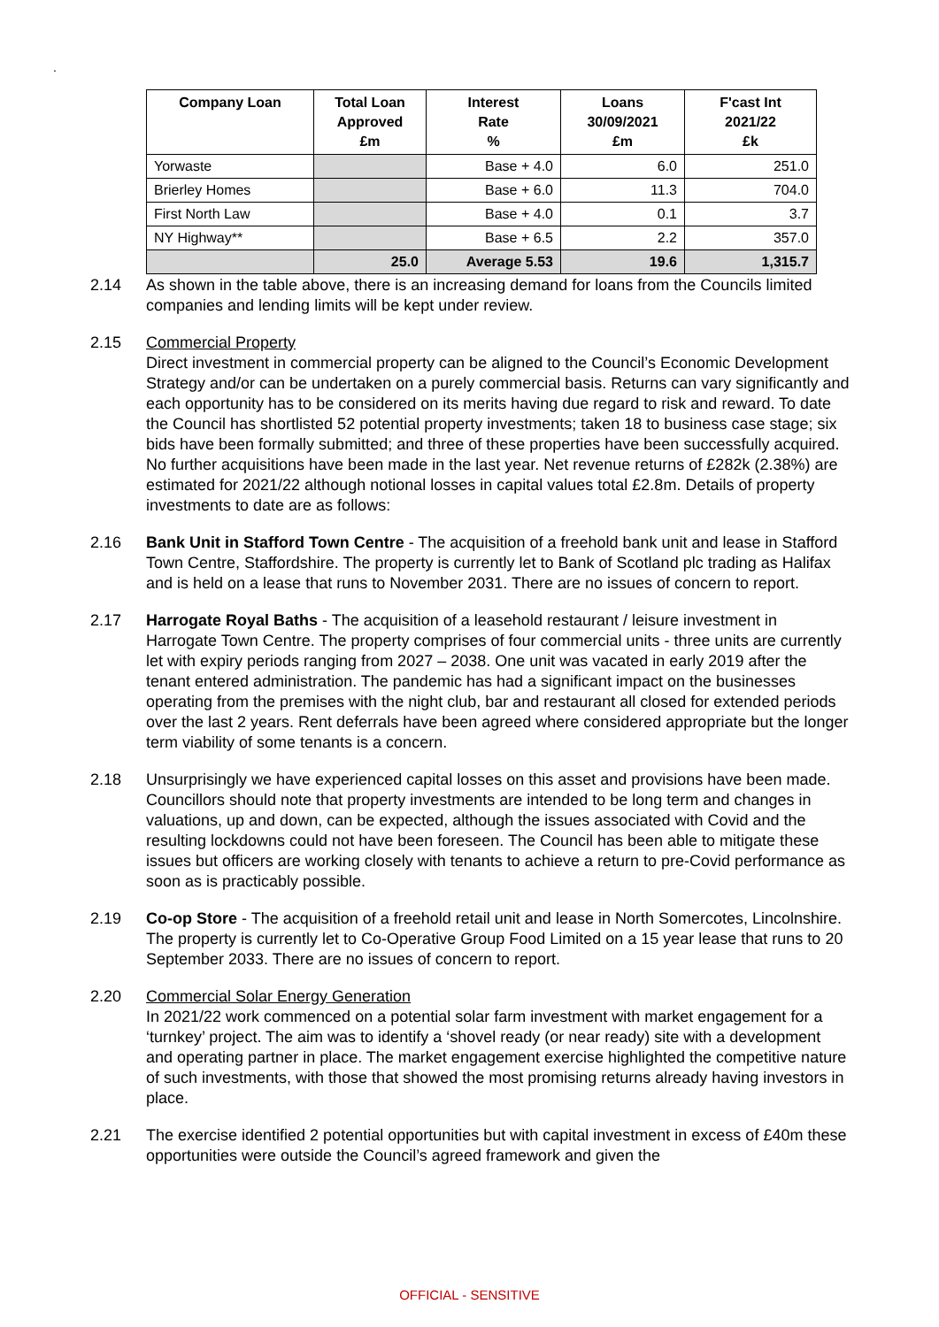.
| Company Loan | Total Loan Approved £m | Interest Rate % | Loans 30/09/2021 £m | F'cast Int 2021/22 £k |
| --- | --- | --- | --- | --- |
| Yorwaste | | Base + 4.0 | 6.0 | 251.0 |
| Brierley Homes | | Base + 6.0 | 11.3 | 704.0 |
| First North Law | | Base + 4.0 | 0.1 | 3.7 |
| NY Highway** | | Base + 6.5 | 2.2 | 357.0 |
| | 25.0 | Average 5.53 | 19.6 | 1,315.7 |
2.14 As shown in the table above, there is an increasing demand for loans from the Councils limited companies and lending limits will be kept under review.
2.15 Commercial Property
Direct investment in commercial property can be aligned to the Council’s Economic Development Strategy and/or can be undertaken on a purely commercial basis. Returns can vary significantly and each opportunity has to be considered on its merits having due regard to risk and reward. To date the Council has shortlisted 52 potential property investments; taken 18 to business case stage; six bids have been formally submitted; and three of these properties have been successfully acquired. No further acquisitions have been made in the last year. Net revenue returns of £282k (2.38%) are estimated for 2021/22 although notional losses in capital values total £2.8m. Details of property investments to date are as follows:
2.16 Bank Unit in Stafford Town Centre - The acquisition of a freehold bank unit and lease in Stafford Town Centre, Staffordshire. The property is currently let to Bank of Scotland plc trading as Halifax and is held on a lease that runs to November 2031. There are no issues of concern to report.
2.17 Harrogate Royal Baths - The acquisition of a leasehold restaurant / leisure investment in Harrogate Town Centre. The property comprises of four commercial units - three units are currently let with expiry periods ranging from 2027 – 2038. One unit was vacated in early 2019 after the tenant entered administration. The pandemic has had a significant impact on the businesses operating from the premises with the night club, bar and restaurant all closed for extended periods over the last 2 years. Rent deferrals have been agreed where considered appropriate but the longer term viability of some tenants is a concern.
2.18 Unsurprisingly we have experienced capital losses on this asset and provisions have been made. Councillors should note that property investments are intended to be long term and changes in valuations, up and down, can be expected, although the issues associated with Covid and the resulting lockdowns could not have been foreseen. The Council has been able to mitigate these issues but officers are working closely with tenants to achieve a return to pre-Covid performance as soon as is practicably possible.
2.19 Co-op Store - The acquisition of a freehold retail unit and lease in North Somercotes, Lincolnshire. The property is currently let to Co-Operative Group Food Limited on a 15 year lease that runs to 20 September 2033. There are no issues of concern to report.
2.20 Commercial Solar Energy Generation
In 2021/22 work commenced on a potential solar farm investment with market engagement for a ‘turnkey’ project. The aim was to identify a ‘shovel ready (or near ready) site with a development and operating partner in place. The market engagement exercise highlighted the competitive nature of such investments, with those that showed the most promising returns already having investors in place.
2.21 The exercise identified 2 potential opportunities but with capital investment in excess of £40m these opportunities were outside the Council’s agreed framework and given the
OFFICIAL - SENSITIVE